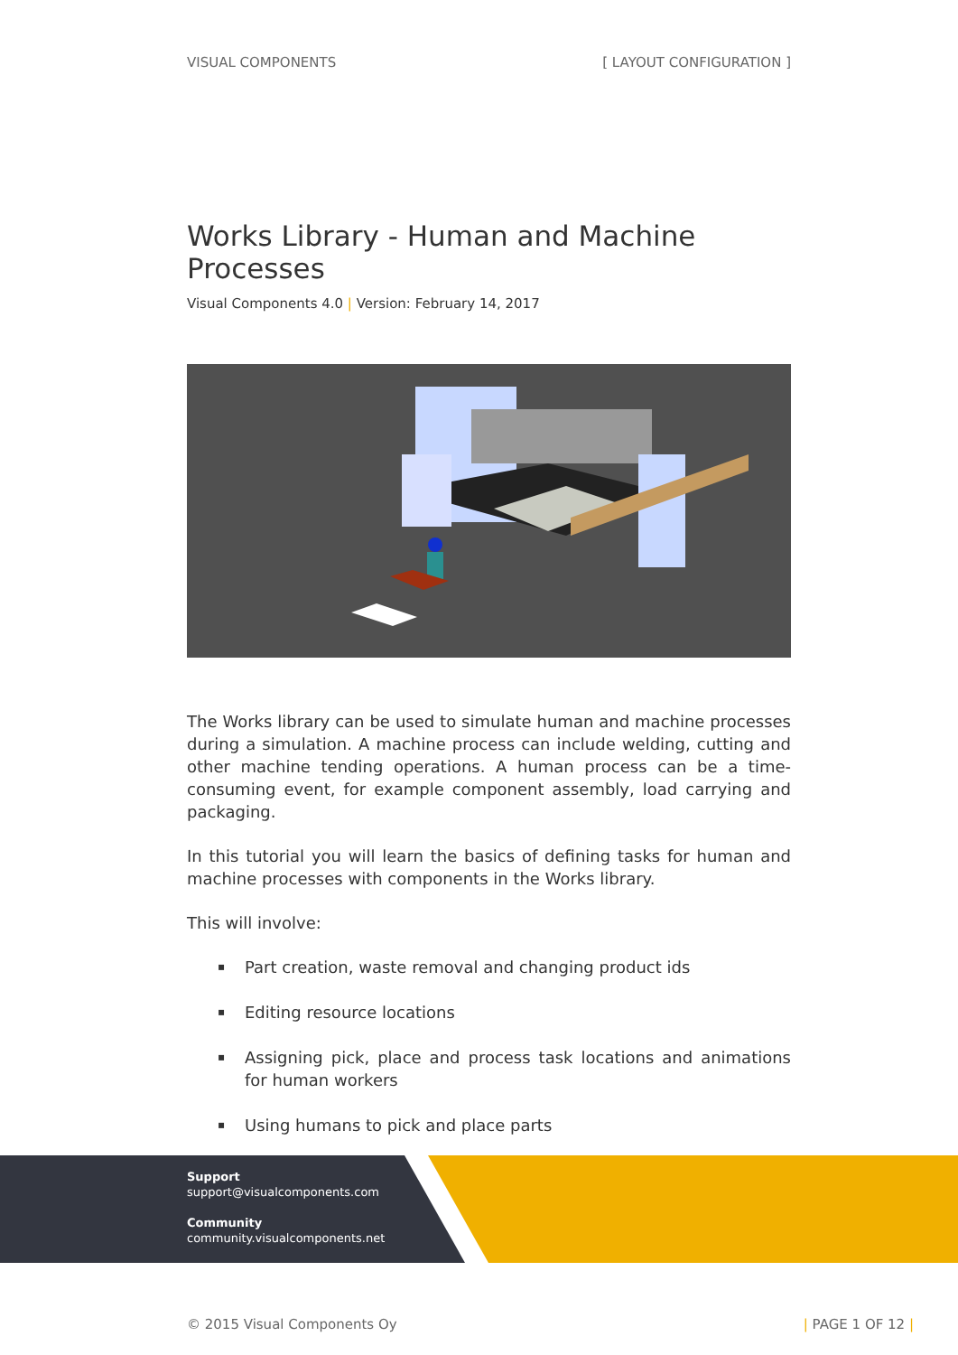VISUAL COMPONENTS [ LAYOUT CONFIGURATION ]
Works Library - Human and Machine Processes
Visual Components 4.0 | Version: February 14, 2017
The Works library can be used to simulate human and machine processes during a simulation. A machine process can include welding, cutting and other machine tending operations. A human process can be a time-consuming event, for example component assembly, load carrying and packaging.
In this tutorial you will learn the basics of defining tasks for human and machine processes with components in the Works library.
This will involve:
▪ Part creation, waste removal and changing product ids
▪ Editing resource locations
▪ Assigning pick, place and process task locations and animations for human workers
▪ Using humans to pick and place parts
Support
support@visualcomponents.com
Community
community.visualcomponents.net
© 2015 Visual Components Oy | PAGE 1 OF 12 |